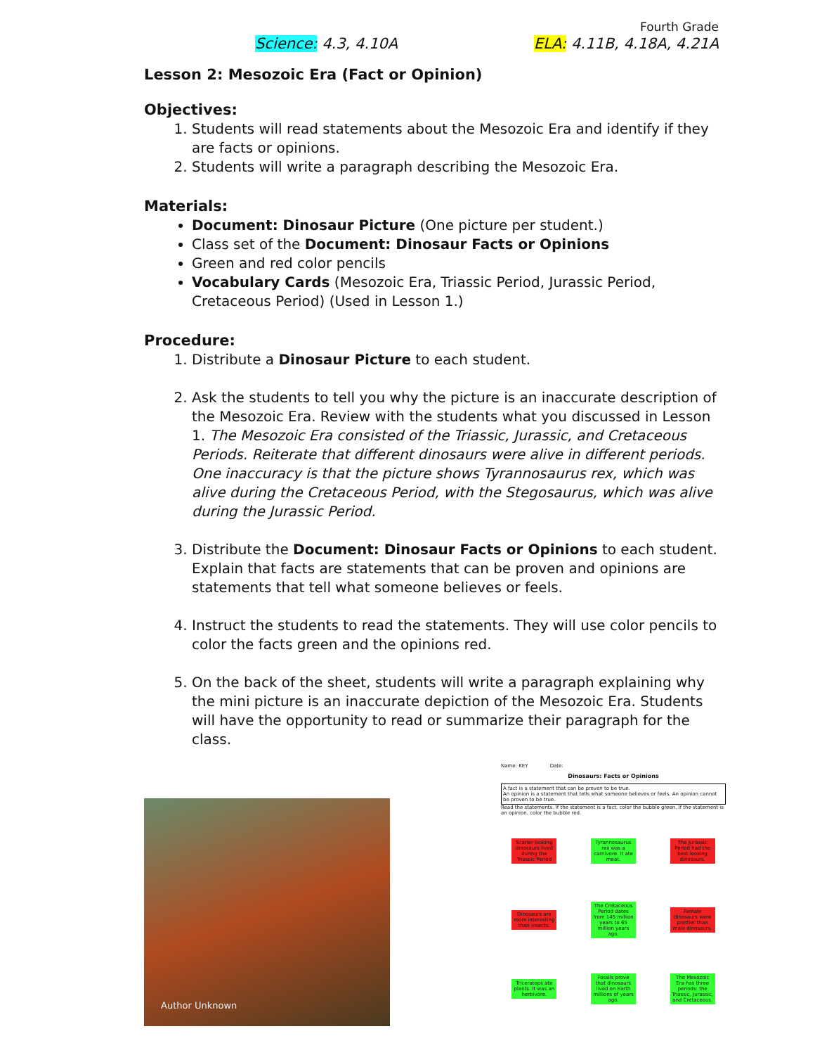Fourth Grade
Science: 4.3, 4.10A ELA: 4.11B, 4.18A, 4.21A
Lesson 2: Mesozoic Era (Fact or Opinion)
Objectives:
1. Students will read statements about the Mesozoic Era and identify if they are facts or opinions.
2. Students will write a paragraph describing the Mesozoic Era.
Materials:
Document: Dinosaur Picture (One picture per student.)
Class set of the Document: Dinosaur Facts or Opinions
Green and red color pencils
Vocabulary Cards (Mesozoic Era, Triassic Period, Jurassic Period, Cretaceous Period) (Used in Lesson 1.)
Procedure:
1. Distribute a Dinosaur Picture to each student.
2. Ask the students to tell you why the picture is an inaccurate description of the Mesozoic Era. Review with the students what you discussed in Lesson 1. The Mesozoic Era consisted of the Triassic, Jurassic, and Cretaceous Periods. Reiterate that different dinosaurs were alive in different periods. One inaccuracy is that the picture shows Tyrannosaurus rex, which was alive during the Cretaceous Period, with the Stegosaurus, which was alive during the Jurassic Period.
3. Distribute the Document: Dinosaur Facts or Opinions to each student. Explain that facts are statements that can be proven and opinions are statements that tell what someone believes or feels.
4. Instruct the students to read the statements. They will use color pencils to color the facts green and the opinions red.
5. On the back of the sheet, students will write a paragraph explaining why the mini picture is an inaccurate depiction of the Mesozoic Era. Students will have the opportunity to read or summarize their paragraph for the class.
Author Unknown
Name: KEY Date:
Dinosaurs: Facts or Opinions
A fact is a statement that can be proven to be true.
An opinion is a statement that tells what someone believes or feels. An opinion cannot be proven to be true.
Read the statements. If the statement is a fact, color the bubble green. If the statement is an opinion, color the bubble red.
Scarier looking dinosaurs lived during the Triassic Period
Tyrannosaurus rex was a carnivore. It ate meat.
The Jurassic Period had the best looking dinosaurs.
Dinosaurs are more interesting than insects.
The Cretaceous Period dates from 145 million years to 65 million years ago.
Female dinosaurs were prettier than male dinosaurs.
Triceratops ate plants. It was an herbivore.
Fossils prove that dinosaurs lived on Earth millions of years ago.
The Mesozoic Era has three periods: the Triassic, Jurassic, and Cretaceous.